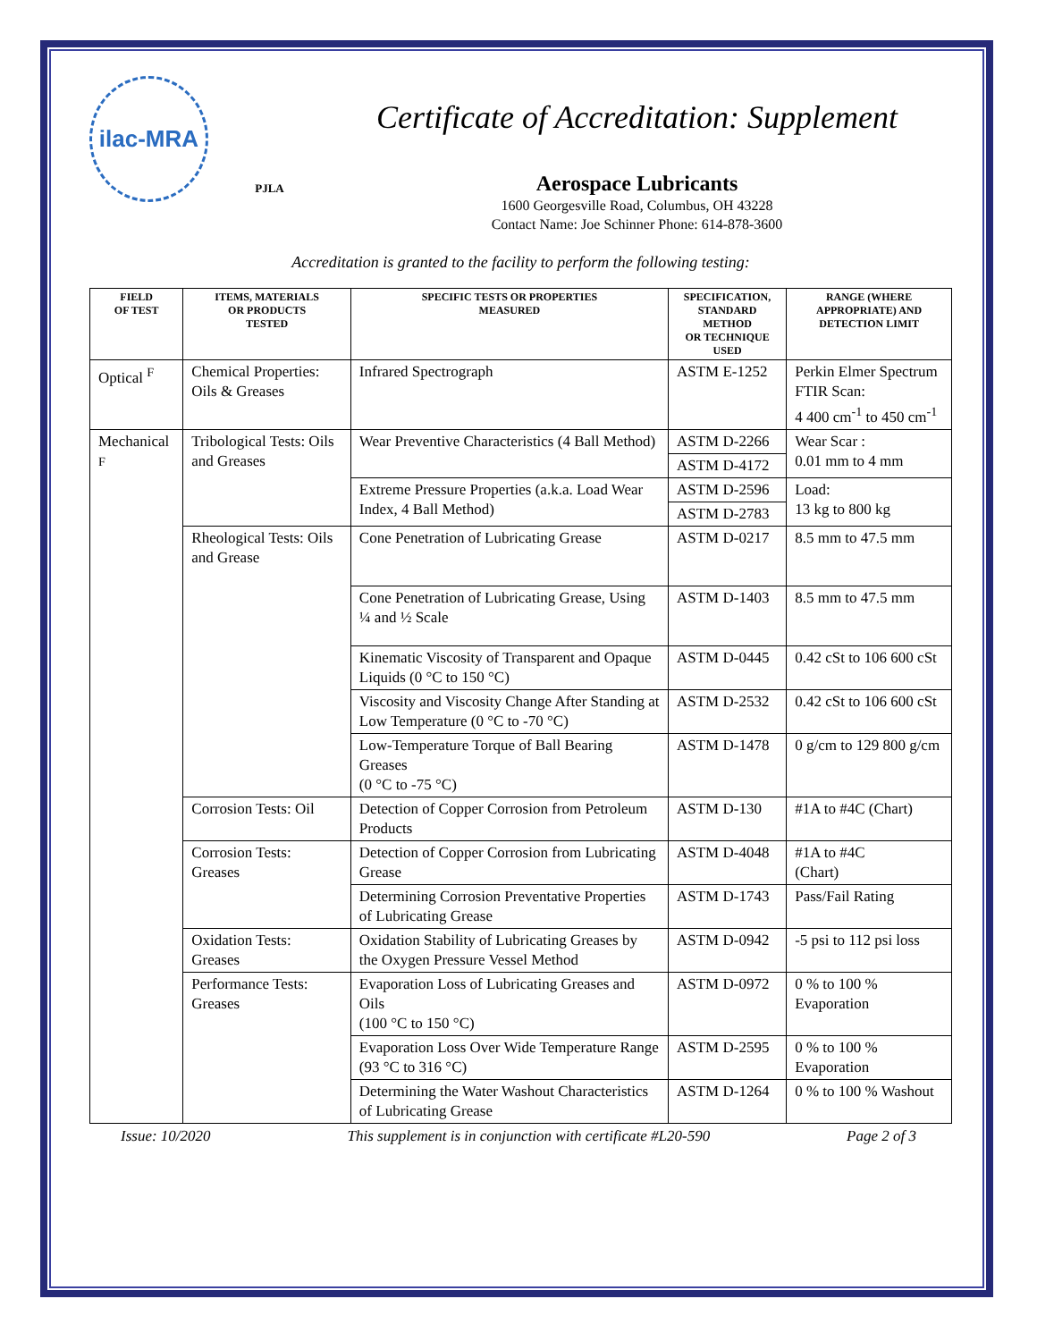ilac-MRA
PJLA
Certificate of Accreditation: Supplement
Aerospace Lubricants
1600 Georgesville Road, Columbus, OH 43228
Contact Name: Joe Schinner Phone: 614-878-3600
Accreditation is granted to the facility to perform the following testing:
| FIELD OF TEST | ITEMS, MATERIALS OR PRODUCTS TESTED | SPECIFIC TESTS OR PROPERTIES MEASURED | SPECIFICATION, STANDARD METHOD OR TECHNIQUE USED | RANGE (WHERE APPROPRIATE) AND DETECTION LIMIT |
| --- | --- | --- | --- | --- |
| Optical <sup>F</sup> | Chemical Properties: Oils & Greases | Infrared Spectrograph | ASTM E-1252 | Perkin Elmer Spectrum FTIR Scan: 4 400 cm<sup>-1</sup> to 450 cm<sup>-1</sup> |
| Mechanical <sup>F</sup> | Tribological Tests: Oils and Greases | Wear Preventive Characteristics (4 Ball Method) | ASTM D-2266 | Wear Scar : 0.01 mm to 4 mm |
| | | | ASTM D-4172 | |
| | | Extreme Pressure Properties (a.k.a. Load Wear Index, 4 Ball Method) | ASTM D-2596 | Load: 13 kg to 800 kg |
| | | | ASTM D-2783 | |
| | Rheological Tests: Oils and Grease | Cone Penetration of Lubricating Grease | ASTM D-0217 | 8.5 mm to 47.5 mm |
| | | Cone Penetration of Lubricating Grease, Using ¼ and ½ Scale | ASTM D-1403 | 8.5 mm to 47.5 mm |
| | | Kinematic Viscosity of Transparent and Opaque Liquids (0 °C to 150 °C) | ASTM D-0445 | 0.42 cSt to 106 600 cSt |
| | | Viscosity and Viscosity Change After Standing at Low Temperature (0 °C to -70 °C) | ASTM D-2532 | 0.42 cSt to 106 600 cSt |
| | | Low-Temperature Torque of Ball Bearing Greases (0 °C to -75 °C) | ASTM D-1478 | 0 g/cm to 129 800 g/cm |
| | Corrosion Tests: Oil | Detection of Copper Corrosion from Petroleum Products | ASTM D-130 | #1A to #4C (Chart) |
| | Corrosion Tests: Greases | Detection of Copper Corrosion from Lubricating Grease | ASTM D-4048 | #1A to #4C (Chart) |
| | | Determining Corrosion Preventative Properties of Lubricating Grease | ASTM D-1743 | Pass/Fail Rating |
| | Oxidation Tests: Greases | Oxidation Stability of Lubricating Greases by the Oxygen Pressure Vessel Method | ASTM D-0942 | -5 psi to 112 psi loss |
| | Performance Tests: Greases | Evaporation Loss of Lubricating Greases and Oils (100 °C to 150 °C) | ASTM D-0972 | 0 % to 100 % Evaporation |
| | | Evaporation Loss Over Wide Temperature Range (93 °C to 316 °C) | ASTM D-2595 | 0 % to 100 % Evaporation |
| | | Determining the Water Washout Characteristics of Lubricating Grease | ASTM D-1264 | 0 % to 100 % Washout |
Issue: 10/2020 This supplement is in conjunction with certificate #L20-590 Page 2 of 3